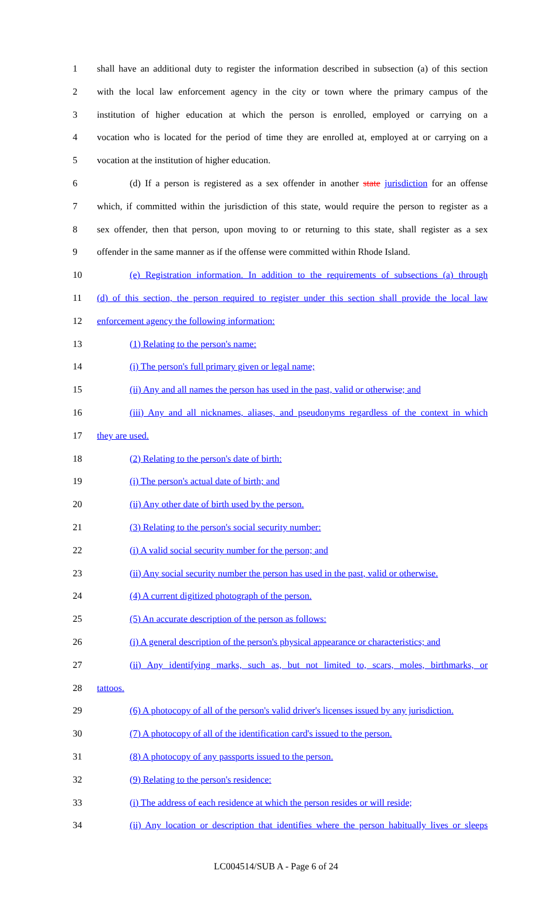1 shall have an additional duty to register the information described in subsection (a) of this section
2 with the local law enforcement agency in the city or town where the primary campus of the
3 institution of higher education at which the person is enrolled, employed or carrying on a
4 vocation who is located for the period of time they are enrolled at, employed at or carrying on a
5 vocation at the institution of higher education.
6 (d) If a person is registered as a sex offender in another state jurisdiction for an offense
7 which, if committed within the jurisdiction of this state, would require the person to register as a
8 sex offender, then that person, upon moving to or returning to this state, shall register as a sex
9 offender in the same manner as if the offense were committed within Rhode Island.
10 (e) Registration information. In addition to the requirements of subsections (a) through
11 (d) of this section, the person required to register under this section shall provide the local law
12 enforcement agency the following information:
13 (1) Relating to the person's name:
14 (i) The person's full primary given or legal name;
15 (ii) Any and all names the person has used in the past, valid or otherwise; and
16 (iii) Any and all nicknames, aliases, and pseudonyms regardless of the context in which
17 they are used.
18 (2) Relating to the person's date of birth:
19 (i) The person's actual date of birth; and
20 (ii) Any other date of birth used by the person.
21 (3) Relating to the person's social security number:
22 (i) A valid social security number for the person; and
23 (ii) Any social security number the person has used in the past, valid or otherwise.
24 (4) A current digitized photograph of the person.
25 (5) An accurate description of the person as follows:
26 (i) A general description of the person's physical appearance or characteristics; and
27 (ii) Any identifying marks, such as, but not limited to, scars, moles, birthmarks, or
28 tattoos.
29 (6) A photocopy of all of the person's valid driver's licenses issued by any jurisdiction.
30 (7) A photocopy of all of the identification card's issued to the person.
31 (8) A photocopy of any passports issued to the person.
32 (9) Relating to the person's residence:
33 (i) The address of each residence at which the person resides or will reside;
34 (ii) Any location or description that identifies where the person habitually lives or sleeps
LC004514/SUB A - Page 6 of 24